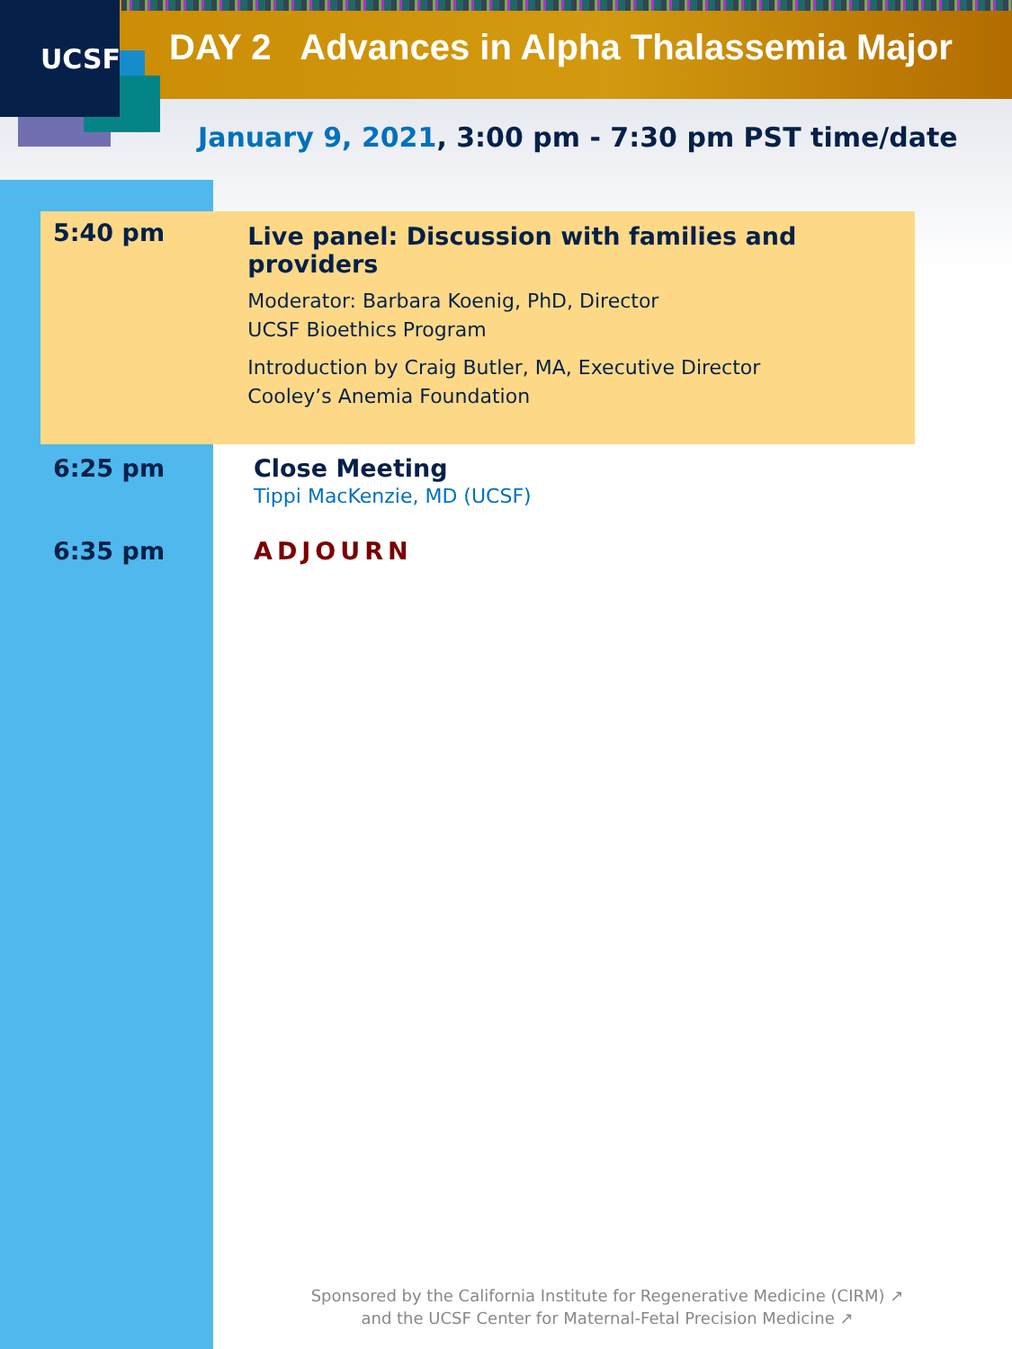UCSF
DAY 2 Advances in Alpha Thalassemia Major
January 9, 2021, 3:00 pm - 7:30 pm PST time/date
5:40 pm
Live panel: Discussion with families and providers
Moderator: Barbara Koenig, PhD, Director
UCSF Bioethics Program
Introduction by Craig Butler, MA, Executive Director
Cooley’s Anemia Foundation
6:25 pm Close Meeting
Tippi MacKenzie, MD (UCSF)
6:35 pm ADJOURN
Sponsored by the California Institute for Regenerative Medicine (CIRM) ↗
and the UCSF Center for Maternal-Fetal Precision Medicine ↗